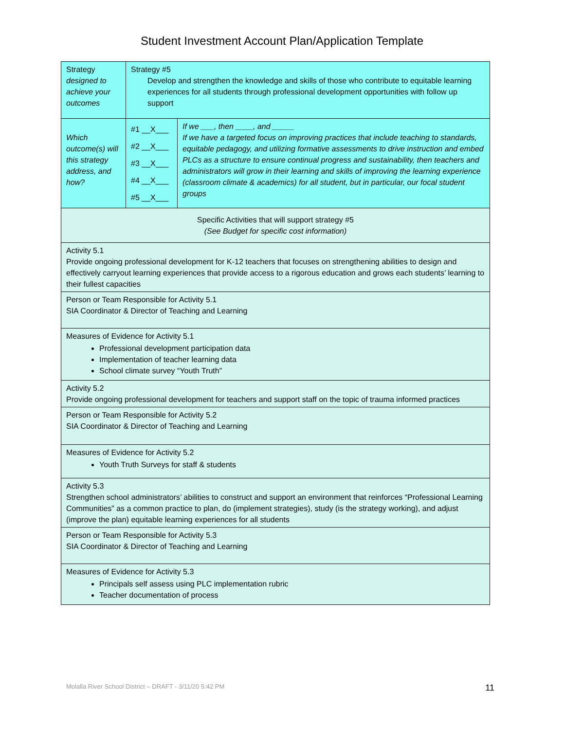Student Investment Account Plan/Application Template
| Strategy designed to achieve your outcomes | Strategy #5 Develop and strengthen the knowledge and skills of those who contribute to equitable learning experiences for all students through professional development opportunities with follow up support | |
| Which outcome(s) will this strategy address, and how? | #1 __X___ #2 __X___ #3 __X___ #4 __X___ #5 __X___ | If we ___, then ____, and _____ If we have a targeted focus on improving practices that include teaching to standards, equitable pedagogy, and utilizing formative assessments to drive instruction and embed PLCs as a structure to ensure continual progress and sustainability, then teachers and administrators will grow in their learning and skills of improving the learning experience (classroom climate & academics) for all student, but in particular, our focal student groups |
| Specific Activities that will support strategy #5 (See Budget for specific cost information) | | |
| Activity 5.1 Provide ongoing professional development for K-12 teachers that focuses on strengthening abilities to design and effectively carryout learning experiences that provide access to a rigorous education and grows each students’ learning to their fullest capacities | | |
| Person or Team Responsible for Activity 5.1 SIA Coordinator & Director of Teaching and Learning | | |
| Measures of Evidence for Activity 5.1 Professional development participation data Implementation of teacher learning data School climate survey “Youth Truth” | | |
| Activity 5.2 Provide ongoing professional development for teachers and support staff on the topic of trauma informed practices | | |
| Person or Team Responsible for Activity 5.2 SIA Coordinator & Director of Teaching and Learning | | |
| Measures of Evidence for Activity 5.2 Youth Truth Surveys for staff & students | | |
| Activity 5.3 Strengthen school administrators’ abilities to construct and support an environment that reinforces “Professional Learning Communities” as a common practice to plan, do (implement strategies), study (is the strategy working), and adjust (improve the plan) equitable learning experiences for all students | | |
| Person or Team Responsible for Activity 5.3 SIA Coordinator & Director of Teaching and Learning | | |
| Measures of Evidence for Activity 5.3 Principals self assess using PLC implementation rubric Teacher documentation of process | | |
Molalla River School District – DRAFT - 3/11/20 5:42 PM 11